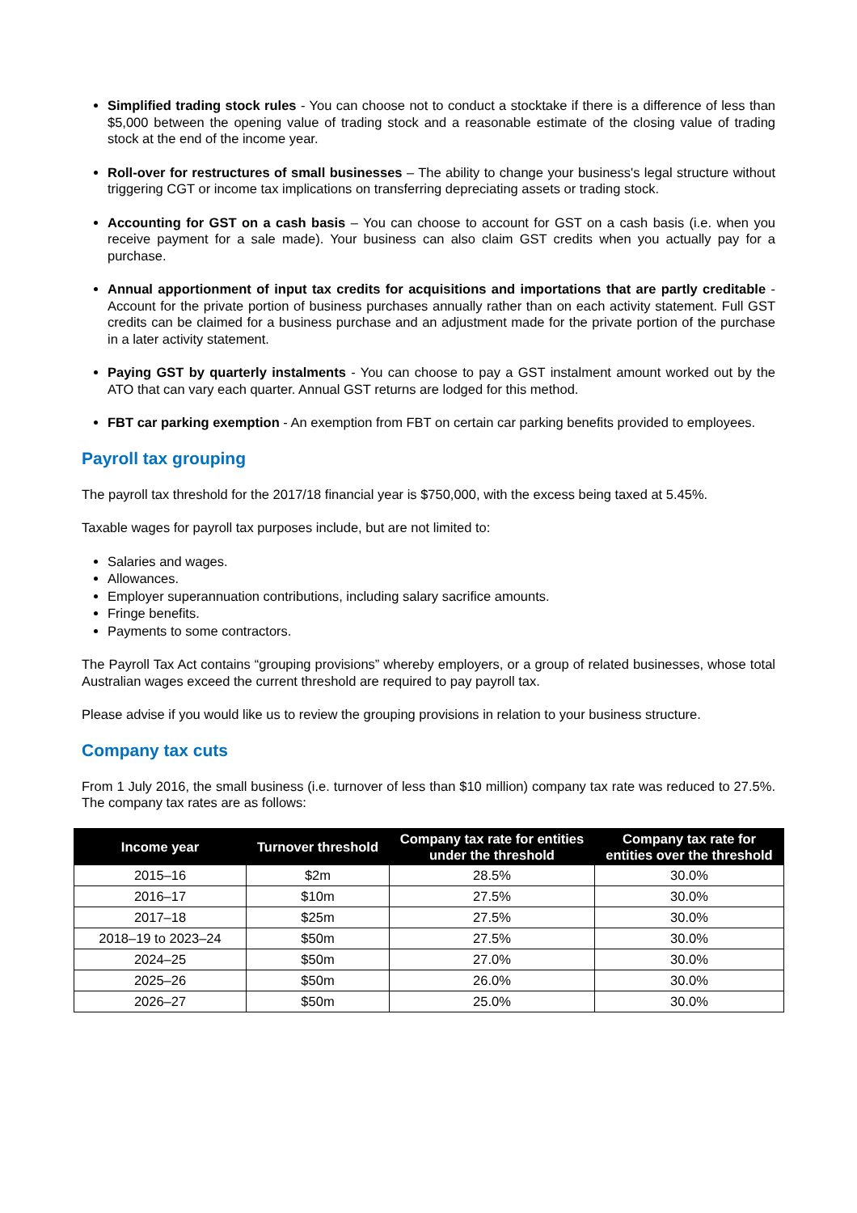Simplified trading stock rules - You can choose not to conduct a stocktake if there is a difference of less than $5,000 between the opening value of trading stock and a reasonable estimate of the closing value of trading stock at the end of the income year.
Roll-over for restructures of small businesses – The ability to change your business's legal structure without triggering CGT or income tax implications on transferring depreciating assets or trading stock.
Accounting for GST on a cash basis – You can choose to account for GST on a cash basis (i.e. when you receive payment for a sale made). Your business can also claim GST credits when you actually pay for a purchase.
Annual apportionment of input tax credits for acquisitions and importations that are partly creditable - Account for the private portion of business purchases annually rather than on each activity statement. Full GST credits can be claimed for a business purchase and an adjustment made for the private portion of the purchase in a later activity statement.
Paying GST by quarterly instalments - You can choose to pay a GST instalment amount worked out by the ATO that can vary each quarter. Annual GST returns are lodged for this method.
FBT car parking exemption - An exemption from FBT on certain car parking benefits provided to employees.
Payroll tax grouping
The payroll tax threshold for the 2017/18 financial year is $750,000, with the excess being taxed at 5.45%.
Taxable wages for payroll tax purposes include, but are not limited to:
Salaries and wages.
Allowances.
Employer superannuation contributions, including salary sacrifice amounts.
Fringe benefits.
Payments to some contractors.
The Payroll Tax Act contains “grouping provisions” whereby employers, or a group of related businesses, whose total Australian wages exceed the current threshold are required to pay payroll tax.
Please advise if you would like us to review the grouping provisions in relation to your business structure.
Company tax cuts
From 1 July 2016, the small business (i.e. turnover of less than $10 million) company tax rate was reduced to 27.5%. The company tax rates are as follows:
| Income year | Turnover threshold | Company tax rate for entities under the threshold | Company tax rate for entities over the threshold |
| --- | --- | --- | --- |
| 2015–16 | $2m | 28.5% | 30.0% |
| 2016–17 | $10m | 27.5% | 30.0% |
| 2017–18 | $25m | 27.5% | 30.0% |
| 2018–19 to 2023–24 | $50m | 27.5% | 30.0% |
| 2024–25 | $50m | 27.0% | 30.0% |
| 2025–26 | $50m | 26.0% | 30.0% |
| 2026–27 | $50m | 25.0% | 30.0% |